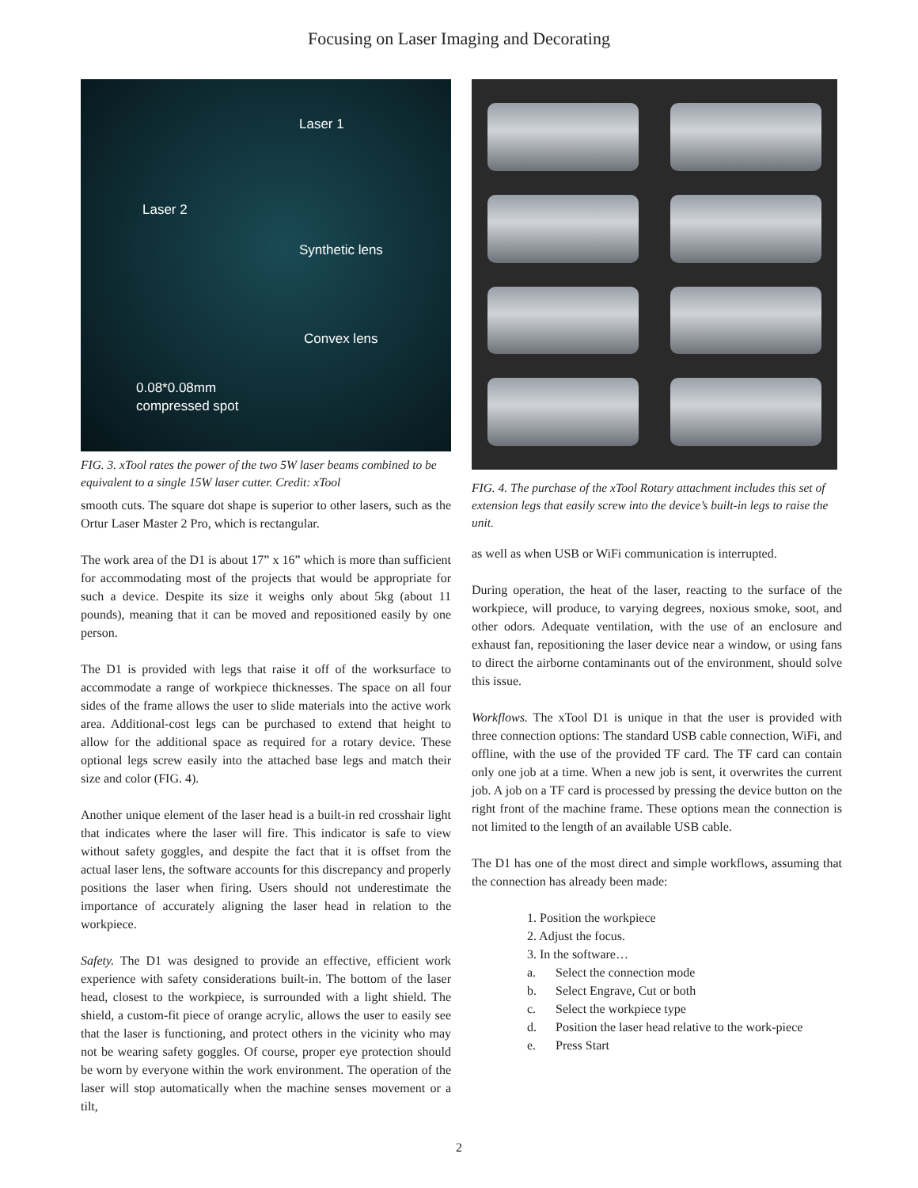Focusing on Laser Imaging and Decorating
Laser 1
Laser 2
Synthetic lens
Convex lens
0.08*0.08mm
compressed spot
FIG. 3. xTool rates the power of the two 5W laser beams combined to be equivalent to a single 15W laser cutter. Credit: xTool
smooth cuts. The square dot shape is superior to other lasers, such as the Ortur Laser Master 2 Pro, which is rectangular.
The work area of the D1 is about 17” x 16” which is more than sufficient for accommodating most of the projects that would be appropriate for such a device. Despite its size it weighs only about 5kg (about 11 pounds), meaning that it can be moved and repositioned easily by one person.
The D1 is provided with legs that raise it off of the worksurface to accommodate a range of workpiece thicknesses. The space on all four sides of the frame allows the user to slide materials into the active work area. Additional-cost legs can be purchased to extend that height to allow for the additional space as required for a rotary device. These optional legs screw easily into the attached base legs and match their size and color (FIG. 4).
Another unique element of the laser head is a built-in red crosshair light that indicates where the laser will fire. This indicator is safe to view without safety goggles, and despite the fact that it is offset from the actual laser lens, the software accounts for this discrepancy and properly positions the laser when firing. Users should not underestimate the importance of accurately aligning the laser head in relation to the workpiece.
Safety. The D1 was designed to provide an effective, efficient work experience with safety considerations built-in. The bottom of the laser head, closest to the workpiece, is surrounded with a light shield. The shield, a custom-fit piece of orange acrylic, allows the user to easily see that the laser is functioning, and protect others in the vicinity who may not be wearing safety goggles. Of course, proper eye protection should be worn by everyone within the work environment. The operation of the laser will stop automatically when the machine senses movement or a tilt,
FIG. 4. The purchase of the xTool Rotary attachment includes this set of extension legs that easily screw into the device’s built-in legs to raise the unit.
as well as when USB or WiFi communication is interrupted.
During operation, the heat of the laser, reacting to the surface of the workpiece, will produce, to varying degrees, noxious smoke, soot, and other odors. Adequate ventilation, with the use of an enclosure and exhaust fan, repositioning the laser device near a window, or using fans to direct the airborne contaminants out of the environment, should solve this issue.
Workflows. The xTool D1 is unique in that the user is provided with three connection options: The standard USB cable connection, WiFi, and offline, with the use of the provided TF card. The TF card can contain only one job at a time. When a new job is sent, it overwrites the current job. A job on a TF card is processed by pressing the device button on the right front of the machine frame. These options mean the connection is not limited to the length of an available USB cable.
The D1 has one of the most direct and simple workflows, assuming that the connection has already been made:
1. Position the workpiece
2. Adjust the focus.
3. In the software…
a. Select the connection mode
b. Select Engrave, Cut or both
c. Select the workpiece type
d. Position the laser head relative to the work-piece
e. Press Start
2